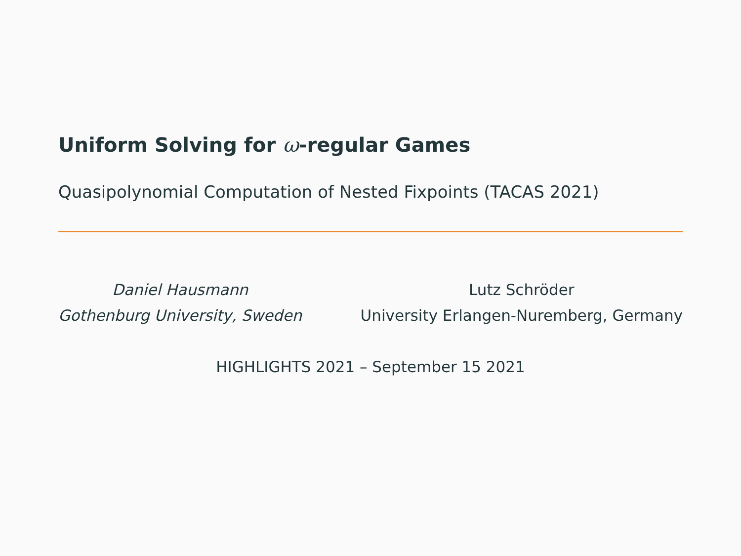Uniform Solving for ω-regular Games
Quasipolynomial Computation of Nested Fixpoints (TACAS 2021)
Daniel Hausmann
Gothenburg University, Sweden
Lutz Schröder
University Erlangen-Nuremberg, Germany
HIGHLIGHTS 2021 – September 15 2021